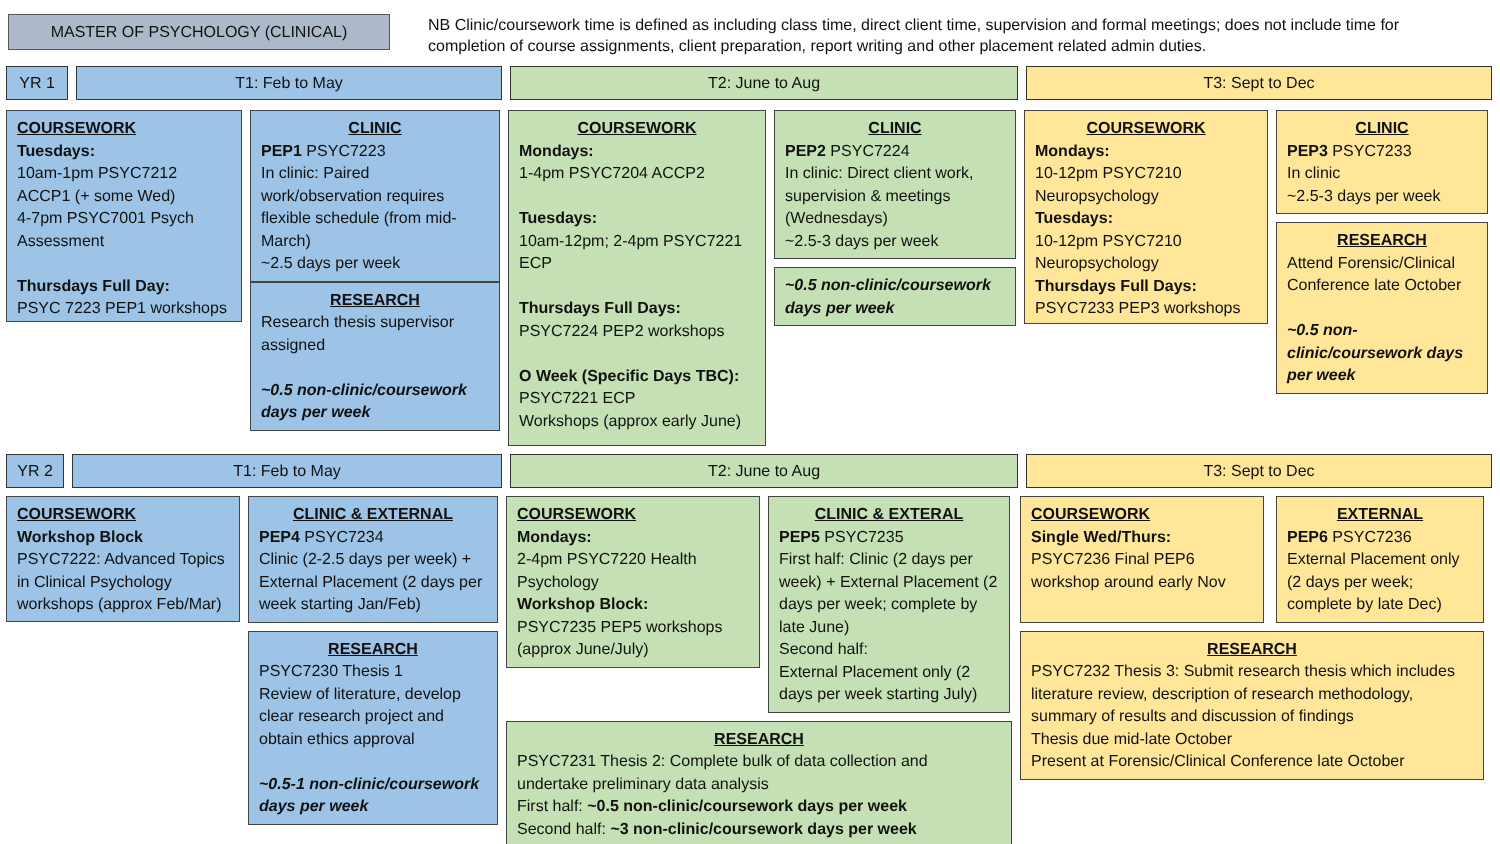MASTER OF PSYCHOLOGY (CLINICAL)
NB Clinic/coursework time is defined as including class time, direct client time, supervision and formal meetings; does not include time for completion of course assignments, client preparation, report writing and other placement related admin duties.
YR 1 T1: Feb to May T2: June to Aug T3: Sept to Dec
COURSEWORK
Tuesdays:
10am-1pm PSYC7212 ACCP1 (+ some Wed)
4-7pm PSYC7001 Psych Assessment
Thursdays Full Day:
PSYC 7223 PEP1 workshops
CLINIC
PEP1 PSYC7223
In clinic: Paired work/observation requires flexible schedule (from mid-March)
~2.5 days per week
RESEARCH
Research thesis supervisor assigned
~0.5 non-clinic/coursework days per week
COURSEWORK
Mondays:
1-4pm PSYC7204 ACCP2
Tuesdays:
10am-12pm; 2-4pm PSYC7221 ECP
Thursdays Full Days:
PSYC7224 PEP2 workshops
O Week (Specific Days TBC):
PSYC7221 ECP
Workshops (approx early June)
CLINIC
PEP2 PSYC7224
In clinic: Direct client work, supervision & meetings (Wednesdays)
~2.5-3 days per week
~0.5 non-clinic/coursework days per week
COURSEWORK
Mondays:
10-12pm PSYC7210 Neuropsychology
Tuesdays:
10-12pm PSYC7210 Neuropsychology
Thursdays Full Days:
PSYC7233 PEP3 workshops
CLINIC
PEP3 PSYC7233
In clinic
~2.5-3 days per week
RESEARCH
Attend Forensic/Clinical Conference late October
~0.5 non-clinic/coursework days per week
YR 2 T1: Feb to May T2: June to Aug T3: Sept to Dec
COURSEWORK
Workshop Block PSYC7222: Advanced Topics in Clinical Psychology workshops (approx Feb/Mar)
CLINIC & EXTERNAL
PEP4 PSYC7234
Clinic (2-2.5 days per week) + External Placement (2 days per week starting Jan/Feb)
RESEARCH
PSYC7230 Thesis 1
Review of literature, develop clear research project and obtain ethics approval
~0.5-1 non-clinic/coursework days per week
COURSEWORK
Mondays:
2-4pm PSYC7220 Health Psychology
Workshop Block:
PSYC7235 PEP5 workshops (approx June/July)
CLINIC & EXTERAL
PEP5 PSYC7235
First half: Clinic (2 days per week) + External Placement (2 days per week; complete by late June)
Second half:
External Placement only (2 days per week starting July)
RESEARCH
PSYC7231 Thesis 2: Complete bulk of data collection and undertake preliminary data analysis
First half: ~0.5 non-clinic/coursework days per week
Second half: ~3 non-clinic/coursework days per week
COURSEWORK
Single Wed/Thurs:
PSYC7236 Final PEP6 workshop around early Nov
EXTERNAL
PEP6 PSYC7236
External Placement only (2 days per week; complete by late Dec)
RESEARCH
PSYC7232 Thesis 3: Submit research thesis which includes literature review, description of research methodology, summary of results and discussion of findings
Thesis due mid-late October
Present at Forensic/Clinical Conference late October